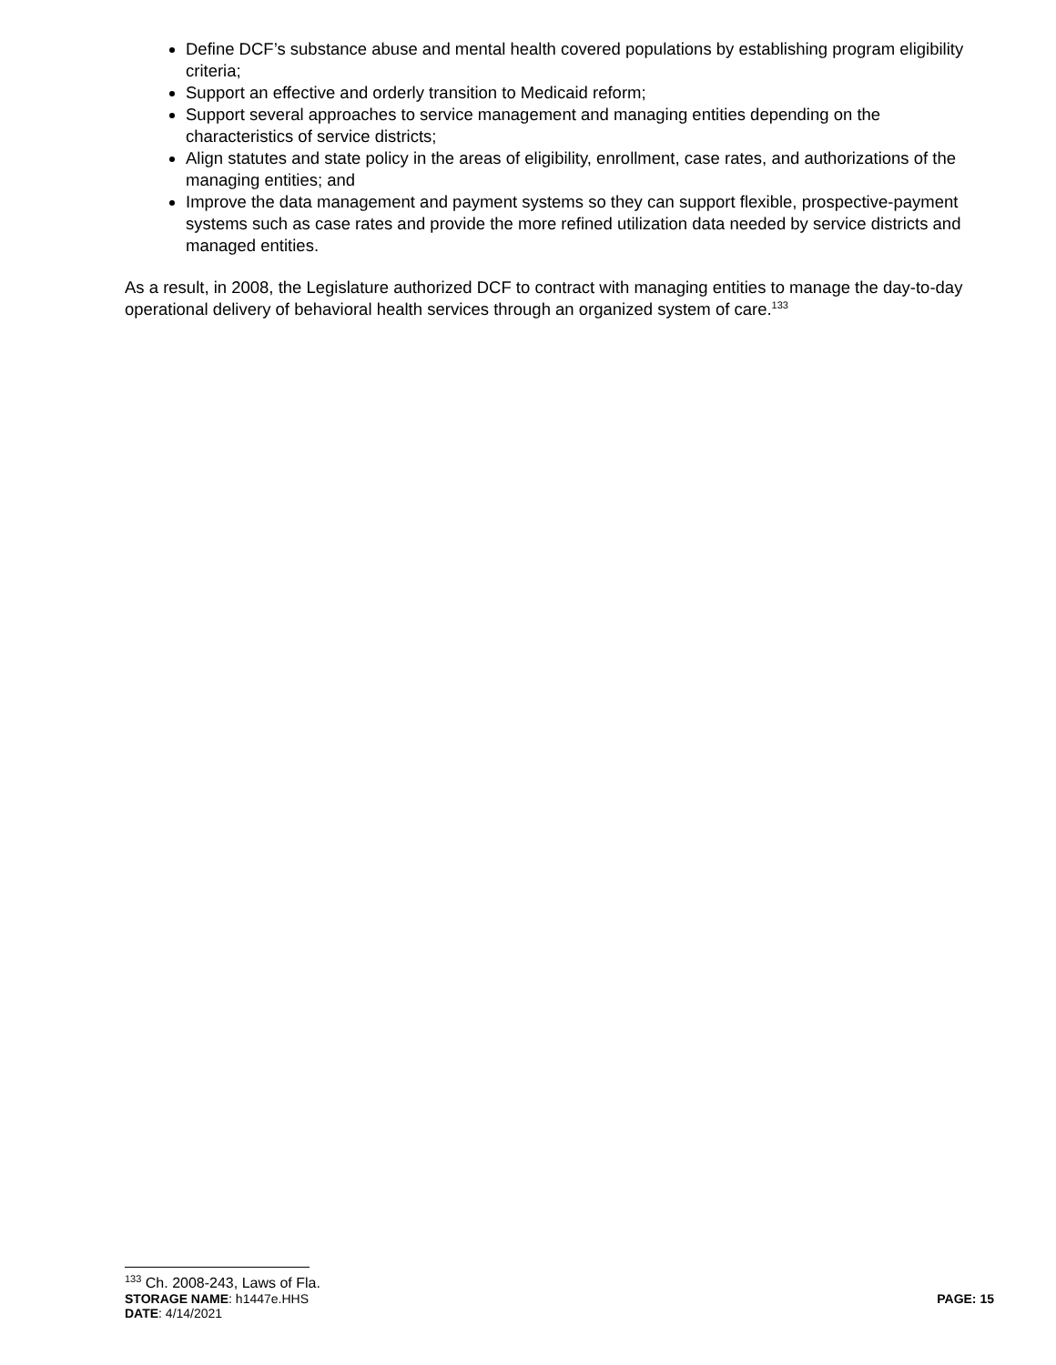Define DCF’s substance abuse and mental health covered populations by establishing program eligibility criteria;
Support an effective and orderly transition to Medicaid reform;
Support several approaches to service management and managing entities depending on the characteristics of service districts;
Align statutes and state policy in the areas of eligibility, enrollment, case rates, and authorizations of the managing entities; and
Improve the data management and payment systems so they can support flexible, prospective-payment systems such as case rates and provide the more refined utilization data needed by service districts and managed entities.
As a result, in 2008, the Legislature authorized DCF to contract with managing entities to manage the day-to-day operational delivery of behavioral health services through an organized system of care.<sup>133</sup>
<sup>133</sup> Ch. 2008-243, Laws of Fla.
STORAGE NAME: h1447e.HHS PAGE: 15
DATE: 4/14/2021